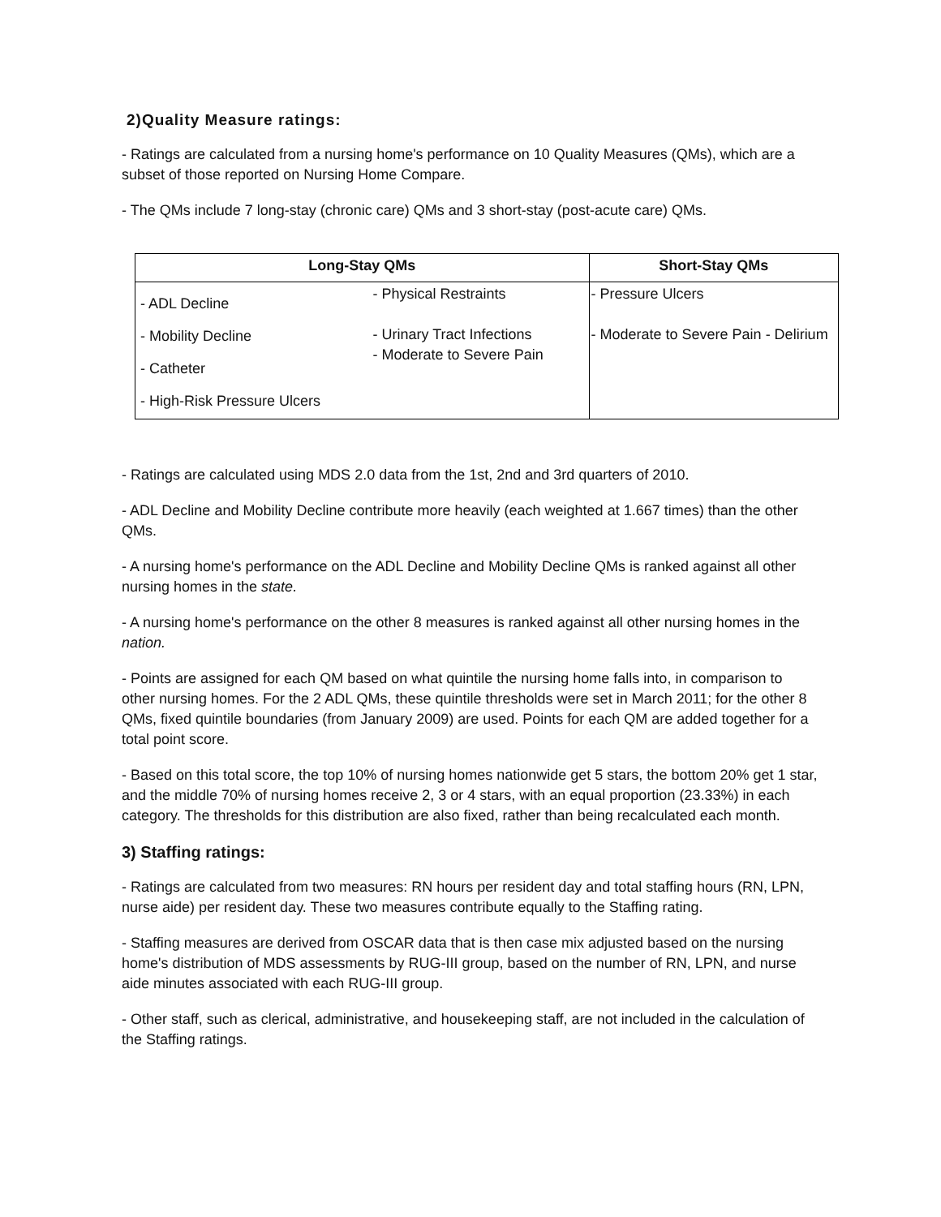2)Quality Measure ratings:
- Ratings are calculated from a nursing home's performance on 10 Quality Measures (QMs), which are a subset of those reported on Nursing Home Compare.
- The QMs include 7 long-stay (chronic care) QMs and 3 short-stay (post-acute care) QMs.
| Long-Stay QMs | | Short-Stay QMs |
| --- | --- | --- |
| - ADL Decline - Mobility Decline - Catheter - High-Risk Pressure Ulcers | - Physical Restraints - Urinary Tract Infections - Moderate to Severe Pain | - Pressure Ulcers - Moderate to Severe Pain - Delirium |
- Ratings are calculated using MDS 2.0 data from the 1st, 2nd and 3rd quarters of 2010.
- ADL Decline and Mobility Decline contribute more heavily (each weighted at 1.667 times) than the other QMs.
- A nursing home's performance on the ADL Decline and Mobility Decline QMs is ranked against all other nursing homes in the state.
- A nursing home's performance on the other 8 measures is ranked against all other nursing homes in the nation.
- Points are assigned for each QM based on what quintile the nursing home falls into, in comparison to other nursing homes. For the 2 ADL QMs, these quintile thresholds were set in March 2011; for the other 8 QMs, fixed quintile boundaries (from January 2009) are used. Points for each QM are added together for a total point score.
- Based on this total score, the top 10% of nursing homes nationwide get 5 stars, the bottom 20% get 1 star, and the middle 70% of nursing homes receive 2, 3 or 4 stars, with an equal proportion (23.33%) in each category. The thresholds for this distribution are also fixed, rather than being recalculated each month.
3) Staffing ratings:
- Ratings are calculated from two measures: RN hours per resident day and total staffing hours (RN, LPN, nurse aide) per resident day. These two measures contribute equally to the Staffing rating.
- Staffing measures are derived from OSCAR data that is then case mix adjusted based on the nursing home's distribution of MDS assessments by RUG-III group, based on the number of RN, LPN, and nurse aide minutes associated with each RUG-III group.
- Other staff, such as clerical, administrative, and housekeeping staff, are not included in the calculation of the Staffing ratings.